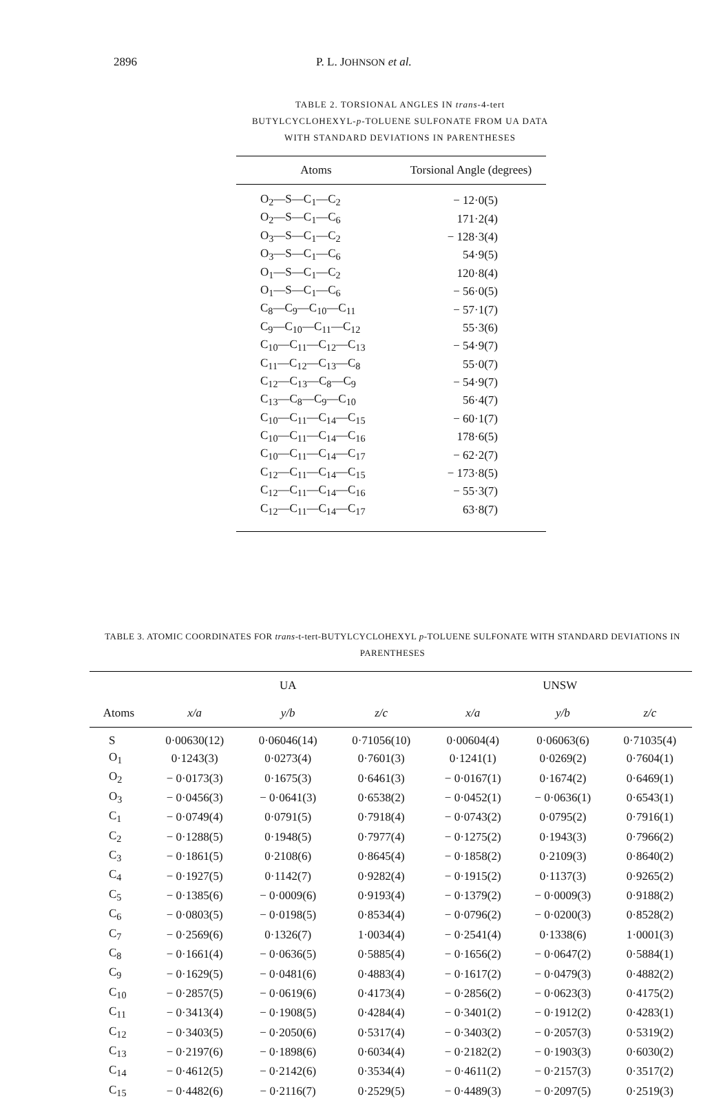2896 P. L. JOHNSON et al.
TABLE 2. TORSIONAL ANGLES IN trans-4-tert BUTYLCYCLOHEXYL-p-TOLUENE SULFONATE FROM UA DATA WITH STANDARD DEVIATIONS IN PARENTHESES
| Atoms | Torsional Angle (degrees) |
| --- | --- |
| O<sub>2</sub>—S—C<sub>1</sub>—C<sub>2</sub> | − 12·0(5) |
| O<sub>2</sub>—S—C<sub>1</sub>—C<sub>6</sub> | 171·2(4) |
| O<sub>3</sub>—S—C<sub>1</sub>—C<sub>2</sub> | − 128·3(4) |
| O<sub>3</sub>—S—C<sub>1</sub>—C<sub>6</sub> | 54·9(5) |
| O<sub>1</sub>—S—C<sub>1</sub>—C<sub>2</sub> | 120·8(4) |
| O<sub>1</sub>—S—C<sub>1</sub>—C<sub>6</sub> | − 56·0(5) |
| C<sub>8</sub>—C<sub>9</sub>—C<sub>10</sub>—C<sub>11</sub> | − 57·1(7) |
| C<sub>9</sub>—C<sub>10</sub>—C<sub>11</sub>—C<sub>12</sub> | 55·3(6) |
| C<sub>10</sub>—C<sub>11</sub>—C<sub>12</sub>—C<sub>13</sub> | − 54·9(7) |
| C<sub>11</sub>—C<sub>12</sub>—C<sub>13</sub>—C<sub>8</sub> | 55·0(7) |
| C<sub>12</sub>—C<sub>13</sub>—C<sub>8</sub>—C<sub>9</sub> | − 54·9(7) |
| C<sub>13</sub>—C<sub>8</sub>—C<sub>9</sub>—C<sub>10</sub> | 56·4(7) |
| C<sub>10</sub>—C<sub>11</sub>—C<sub>14</sub>—C<sub>15</sub> | − 60·1(7) |
| C<sub>10</sub>—C<sub>11</sub>—C<sub>14</sub>—C<sub>16</sub> | 178·6(5) |
| C<sub>10</sub>—C<sub>11</sub>—C<sub>14</sub>—C<sub>17</sub> | − 62·2(7) |
| C<sub>12</sub>—C<sub>11</sub>—C<sub>14</sub>—C<sub>15</sub> | − 173·8(5) |
| C<sub>12</sub>—C<sub>11</sub>—C<sub>14</sub>—C<sub>16</sub> | − 55·3(7) |
| C<sub>12</sub>—C<sub>11</sub>—C<sub>14</sub>—C<sub>17</sub> | 63·8(7) |
TABLE 3. ATOMIC COORDINATES FOR trans-t-tert-BUTYLCYCLOHEXYL p-TOLUENE SULFONATE WITH STANDARD DEVIATIONS IN PARENTHESES
| | UA | | | UNSW | | |
| --- | --- | --- | --- | --- | --- | --- |
| Atoms | x/a | y/b | z/c | x/a | y/b | z/c |
| S | 0·00630(12) | 0·06046(14) | 0·71056(10) | 0·00604(4) | 0·06063(6) | 0·71035(4) |
| O<sub>1</sub> | 0·1243(3) | 0·0273(4) | 0·7601(3) | 0·1241(1) | 0·0269(2) | 0·7604(1) |
| O<sub>2</sub> | − 0·0173(3) | 0·1675(3) | 0·6461(3) | − 0·0167(1) | 0·1674(2) | 0·6469(1) |
| O<sub>3</sub> | − 0·0456(3) | − 0·0641(3) | 0·6538(2) | − 0·0452(1) | − 0·0636(1) | 0·6543(1) |
| C<sub>1</sub> | − 0·0749(4) | 0·0791(5) | 0·7918(4) | − 0·0743(2) | 0·0795(2) | 0·7916(1) |
| C<sub>2</sub> | − 0·1288(5) | 0·1948(5) | 0·7977(4) | − 0·1275(2) | 0·1943(3) | 0·7966(2) |
| C<sub>3</sub> | − 0·1861(5) | 0·2108(6) | 0·8645(4) | − 0·1858(2) | 0·2109(3) | 0·8640(2) |
| C<sub>4</sub> | − 0·1927(5) | 0·1142(7) | 0·9282(4) | − 0·1915(2) | 0·1137(3) | 0·9265(2) |
| C<sub>5</sub> | − 0·1385(6) | − 0·0009(6) | 0·9193(4) | − 0·1379(2) | − 0·0009(3) | 0·9188(2) |
| C<sub>6</sub> | − 0·0803(5) | − 0·0198(5) | 0·8534(4) | − 0·0796(2) | − 0·0200(3) | 0·8528(2) |
| C<sub>7</sub> | − 0·2569(6) | 0·1326(7) | 1·0034(4) | − 0·2541(4) | 0·1338(6) | 1·0001(3) |
| C<sub>8</sub> | − 0·1661(4) | − 0·0636(5) | 0·5885(4) | − 0·1656(2) | − 0·0647(2) | 0·5884(1) |
| C<sub>9</sub> | − 0·1629(5) | − 0·0481(6) | 0·4883(4) | − 0·1617(2) | − 0·0479(3) | 0·4882(2) |
| C<sub>10</sub> | − 0·2857(5) | − 0·0619(6) | 0·4173(4) | − 0·2856(2) | − 0·0623(3) | 0·4175(2) |
| C<sub>11</sub> | − 0·3413(4) | − 0·1908(5) | 0·4284(4) | − 0·3401(2) | − 0·1912(2) | 0·4283(1) |
| C<sub>12</sub> | − 0·3403(5) | − 0·2050(6) | 0·5317(4) | − 0·3403(2) | − 0·2057(3) | 0·5319(2) |
| C<sub>13</sub> | − 0·2197(6) | − 0·1898(6) | 0·6034(4) | − 0·2182(2) | − 0·1903(3) | 0·6030(2) |
| C<sub>14</sub> | − 0·4612(5) | − 0·2142(6) | 0·3534(4) | − 0·4611(2) | − 0·2157(3) | 0·3517(2) |
| C<sub>15</sub> | − 0·4482(6) | − 0·2116(7) | 0·2529(5) | − 0·4489(3) | − 0·2097(5) | 0·2519(3) |